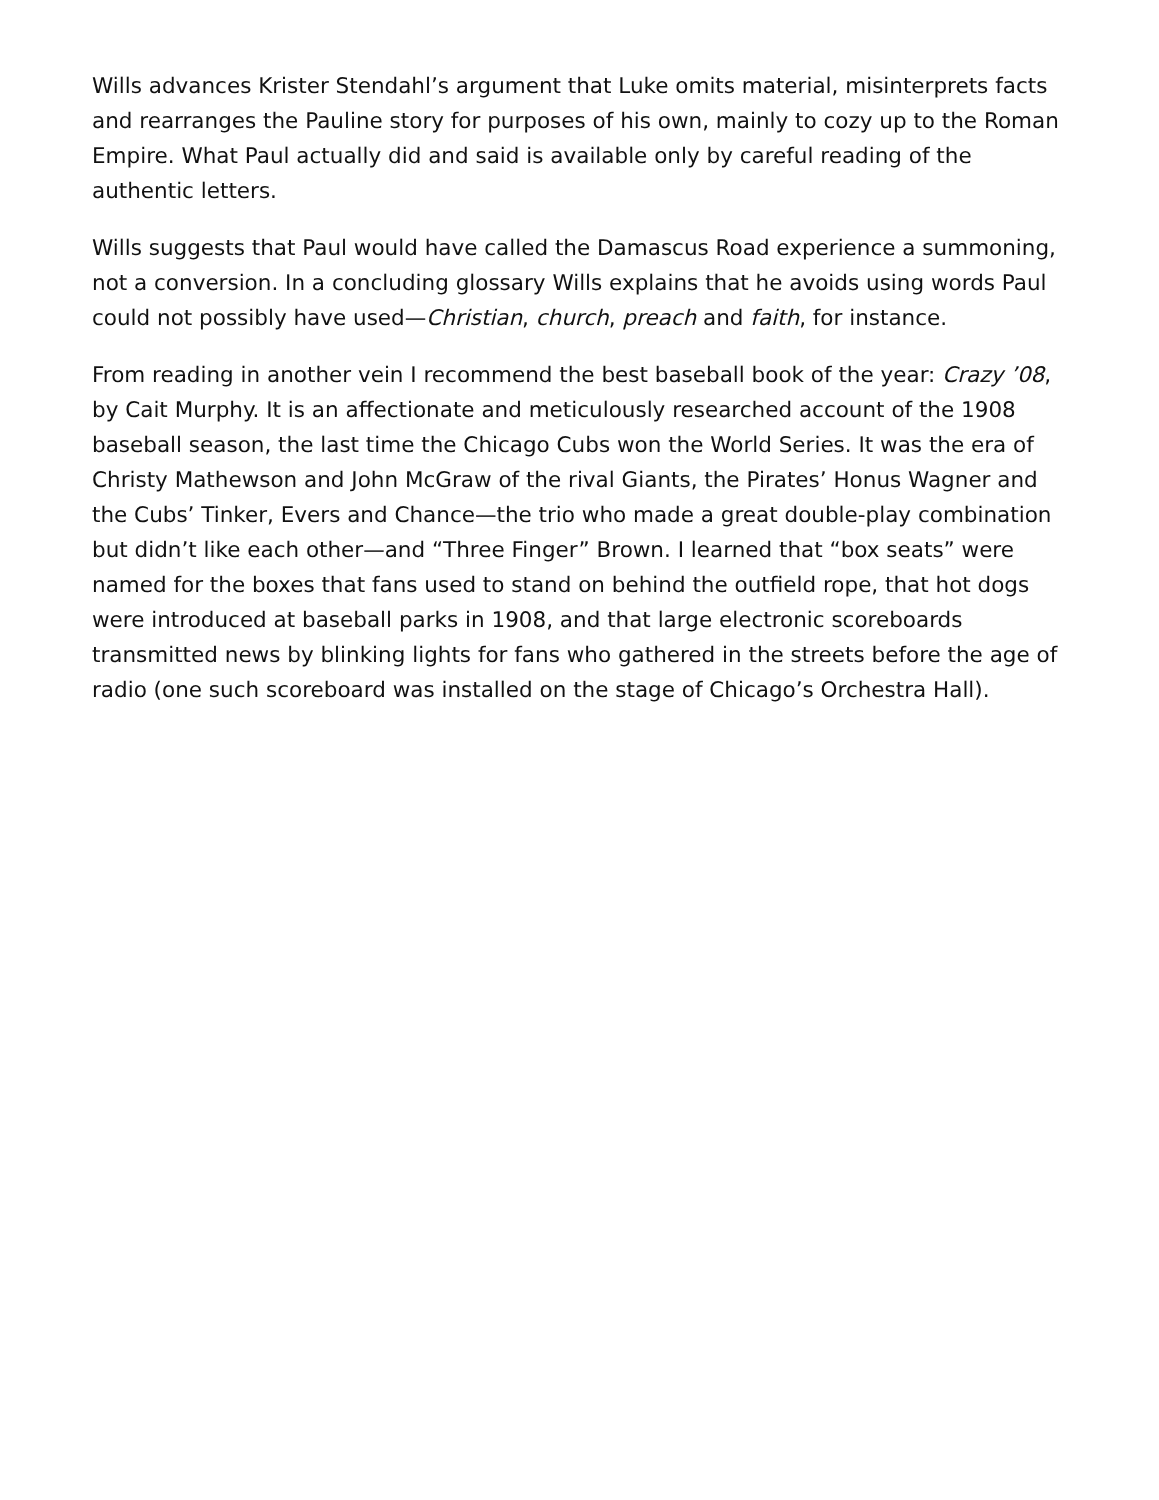Wills advances Krister Stendahl’s argument that Luke omits material, misinterprets facts and rearranges the Pauline story for purposes of his own, mainly to cozy up to the Roman Empire. What Paul actually did and said is available only by careful reading of the authentic letters.
Wills suggests that Paul would have called the Damascus Road experience a summoning, not a conversion. In a concluding glossary Wills explains that he avoids using words Paul could not possibly have used—Christian, church, preach and faith, for instance.
From reading in another vein I recommend the best baseball book of the year: Crazy ’08, by Cait Murphy. It is an affectionate and meticulously researched account of the 1908 baseball season, the last time the Chicago Cubs won the World Series. It was the era of Christy Mathewson and John McGraw of the rival Giants, the Pirates’ Honus Wagner and the Cubs’ Tinker, Evers and Chance—the trio who made a great double-play combination but didn’t like each other—and “Three Finger” Brown. I learned that “box seats” were named for the boxes that fans used to stand on behind the outfield rope, that hot dogs were introduced at baseball parks in 1908, and that large electronic scoreboards transmitted news by blinking lights for fans who gathered in the streets before the age of radio (one such scoreboard was installed on the stage of Chicago’s Orchestra Hall).